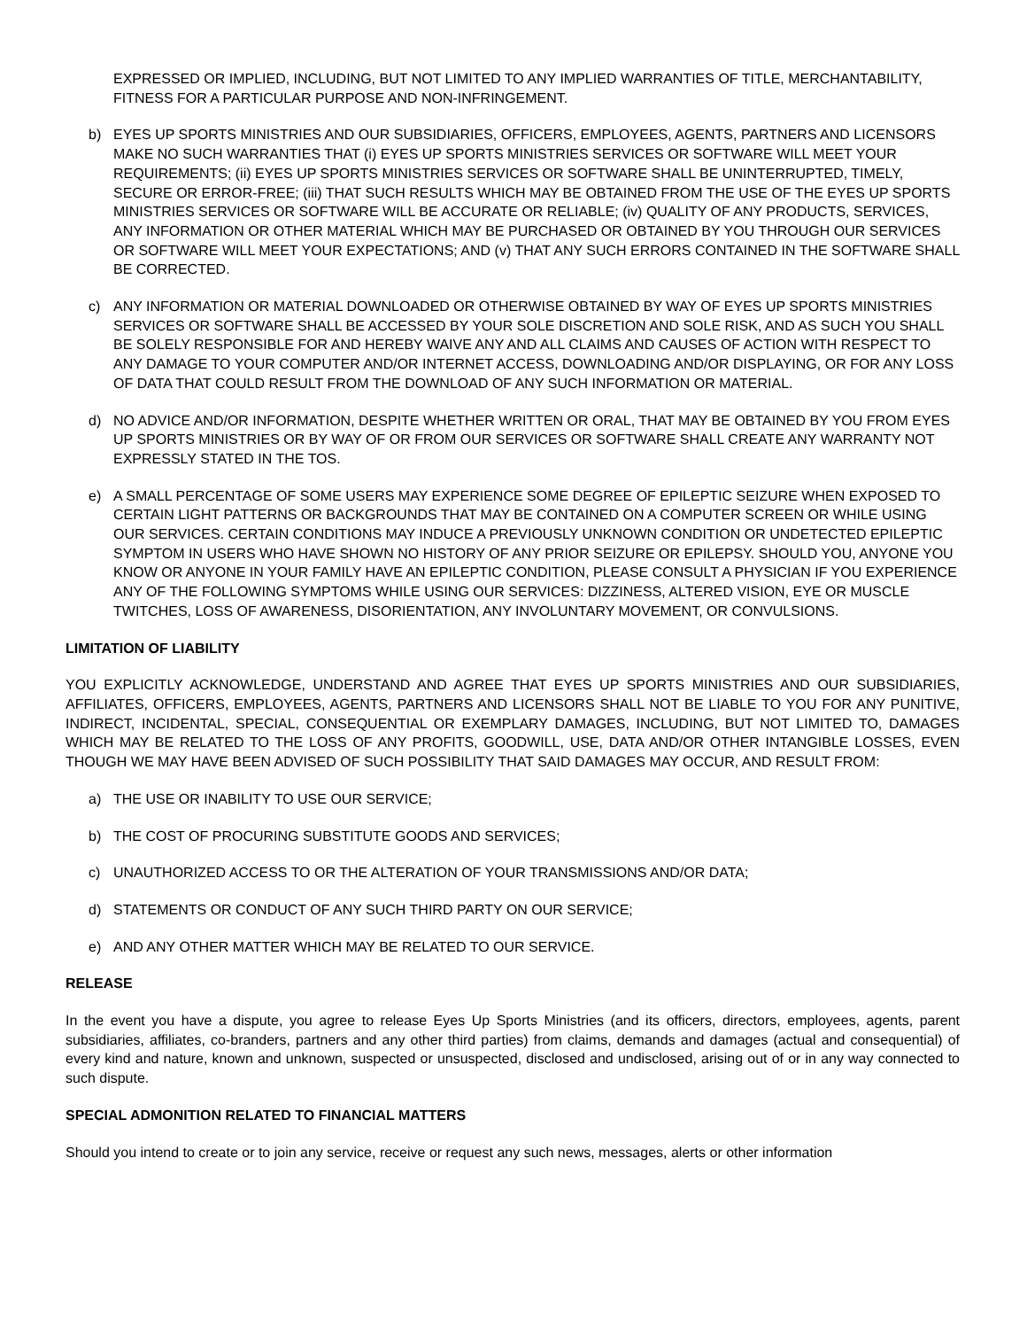EXPRESSED OR IMPLIED, INCLUDING, BUT NOT LIMITED TO ANY IMPLIED WARRANTIES OF TITLE, MERCHANTABILITY, FITNESS FOR A PARTICULAR PURPOSE AND NON-INFRINGEMENT.
b) EYES UP SPORTS MINISTRIES AND OUR SUBSIDIARIES, OFFICERS, EMPLOYEES, AGENTS, PARTNERS AND LICENSORS MAKE NO SUCH WARRANTIES THAT (i) EYES UP SPORTS MINISTRIES SERVICES OR SOFTWARE WILL MEET YOUR REQUIREMENTS; (ii) EYES UP SPORTS MINISTRIES SERVICES OR SOFTWARE SHALL BE UNINTERRUPTED, TIMELY, SECURE OR ERROR-FREE; (iii) THAT SUCH RESULTS WHICH MAY BE OBTAINED FROM THE USE OF THE EYES UP SPORTS MINISTRIES SERVICES OR SOFTWARE WILL BE ACCURATE OR RELIABLE; (iv) QUALITY OF ANY PRODUCTS, SERVICES, ANY INFORMATION OR OTHER MATERIAL WHICH MAY BE PURCHASED OR OBTAINED BY YOU THROUGH OUR SERVICES OR SOFTWARE WILL MEET YOUR EXPECTATIONS; AND (v) THAT ANY SUCH ERRORS CONTAINED IN THE SOFTWARE SHALL BE CORRECTED.
c) ANY INFORMATION OR MATERIAL DOWNLOADED OR OTHERWISE OBTAINED BY WAY OF EYES UP SPORTS MINISTRIES SERVICES OR SOFTWARE SHALL BE ACCESSED BY YOUR SOLE DISCRETION AND SOLE RISK, AND AS SUCH YOU SHALL BE SOLELY RESPONSIBLE FOR AND HEREBY WAIVE ANY AND ALL CLAIMS AND CAUSES OF ACTION WITH RESPECT TO ANY DAMAGE TO YOUR COMPUTER AND/OR INTERNET ACCESS, DOWNLOADING AND/OR DISPLAYING, OR FOR ANY LOSS OF DATA THAT COULD RESULT FROM THE DOWNLOAD OF ANY SUCH INFORMATION OR MATERIAL.
d) NO ADVICE AND/OR INFORMATION, DESPITE WHETHER WRITTEN OR ORAL, THAT MAY BE OBTAINED BY YOU FROM EYES UP SPORTS MINISTRIES OR BY WAY OF OR FROM OUR SERVICES OR SOFTWARE SHALL CREATE ANY WARRANTY NOT EXPRESSLY STATED IN THE TOS.
e) A SMALL PERCENTAGE OF SOME USERS MAY EXPERIENCE SOME DEGREE OF EPILEPTIC SEIZURE WHEN EXPOSED TO CERTAIN LIGHT PATTERNS OR BACKGROUNDS THAT MAY BE CONTAINED ON A COMPUTER SCREEN OR WHILE USING OUR SERVICES. CERTAIN CONDITIONS MAY INDUCE A PREVIOUSLY UNKNOWN CONDITION OR UNDETECTED EPILEPTIC SYMPTOM IN USERS WHO HAVE SHOWN NO HISTORY OF ANY PRIOR SEIZURE OR EPILEPSY. SHOULD YOU, ANYONE YOU KNOW OR ANYONE IN YOUR FAMILY HAVE AN EPILEPTIC CONDITION, PLEASE CONSULT A PHYSICIAN IF YOU EXPERIENCE ANY OF THE FOLLOWING SYMPTOMS WHILE USING OUR SERVICES: DIZZINESS, ALTERED VISION, EYE OR MUSCLE TWITCHES, LOSS OF AWARENESS, DISORIENTATION, ANY INVOLUNTARY MOVEMENT, OR CONVULSIONS.
LIMITATION OF LIABILITY
YOU EXPLICITLY ACKNOWLEDGE, UNDERSTAND AND AGREE THAT EYES UP SPORTS MINISTRIES AND OUR SUBSIDIARIES, AFFILIATES, OFFICERS, EMPLOYEES, AGENTS, PARTNERS AND LICENSORS SHALL NOT BE LIABLE TO YOU FOR ANY PUNITIVE, INDIRECT, INCIDENTAL, SPECIAL, CONSEQUENTIAL OR EXEMPLARY DAMAGES, INCLUDING, BUT NOT LIMITED TO, DAMAGES WHICH MAY BE RELATED TO THE LOSS OF ANY PROFITS, GOODWILL, USE, DATA AND/OR OTHER INTANGIBLE LOSSES, EVEN THOUGH WE MAY HAVE BEEN ADVISED OF SUCH POSSIBILITY THAT SAID DAMAGES MAY OCCUR, AND RESULT FROM:
a) THE USE OR INABILITY TO USE OUR SERVICE;
b) THE COST OF PROCURING SUBSTITUTE GOODS AND SERVICES;
c) UNAUTHORIZED ACCESS TO OR THE ALTERATION OF YOUR TRANSMISSIONS AND/OR DATA;
d) STATEMENTS OR CONDUCT OF ANY SUCH THIRD PARTY ON OUR SERVICE;
e) AND ANY OTHER MATTER WHICH MAY BE RELATED TO OUR SERVICE.
RELEASE
In the event you have a dispute, you agree to release Eyes Up Sports Ministries (and its officers, directors, employees, agents, parent subsidiaries, affiliates, co-branders, partners and any other third parties) from claims, demands and damages (actual and consequential) of every kind and nature, known and unknown, suspected or unsuspected, disclosed and undisclosed, arising out of or in any way connected to such dispute.
SPECIAL ADMONITION RELATED TO FINANCIAL MATTERS
Should you intend to create or to join any service, receive or request any such news, messages, alerts or other information